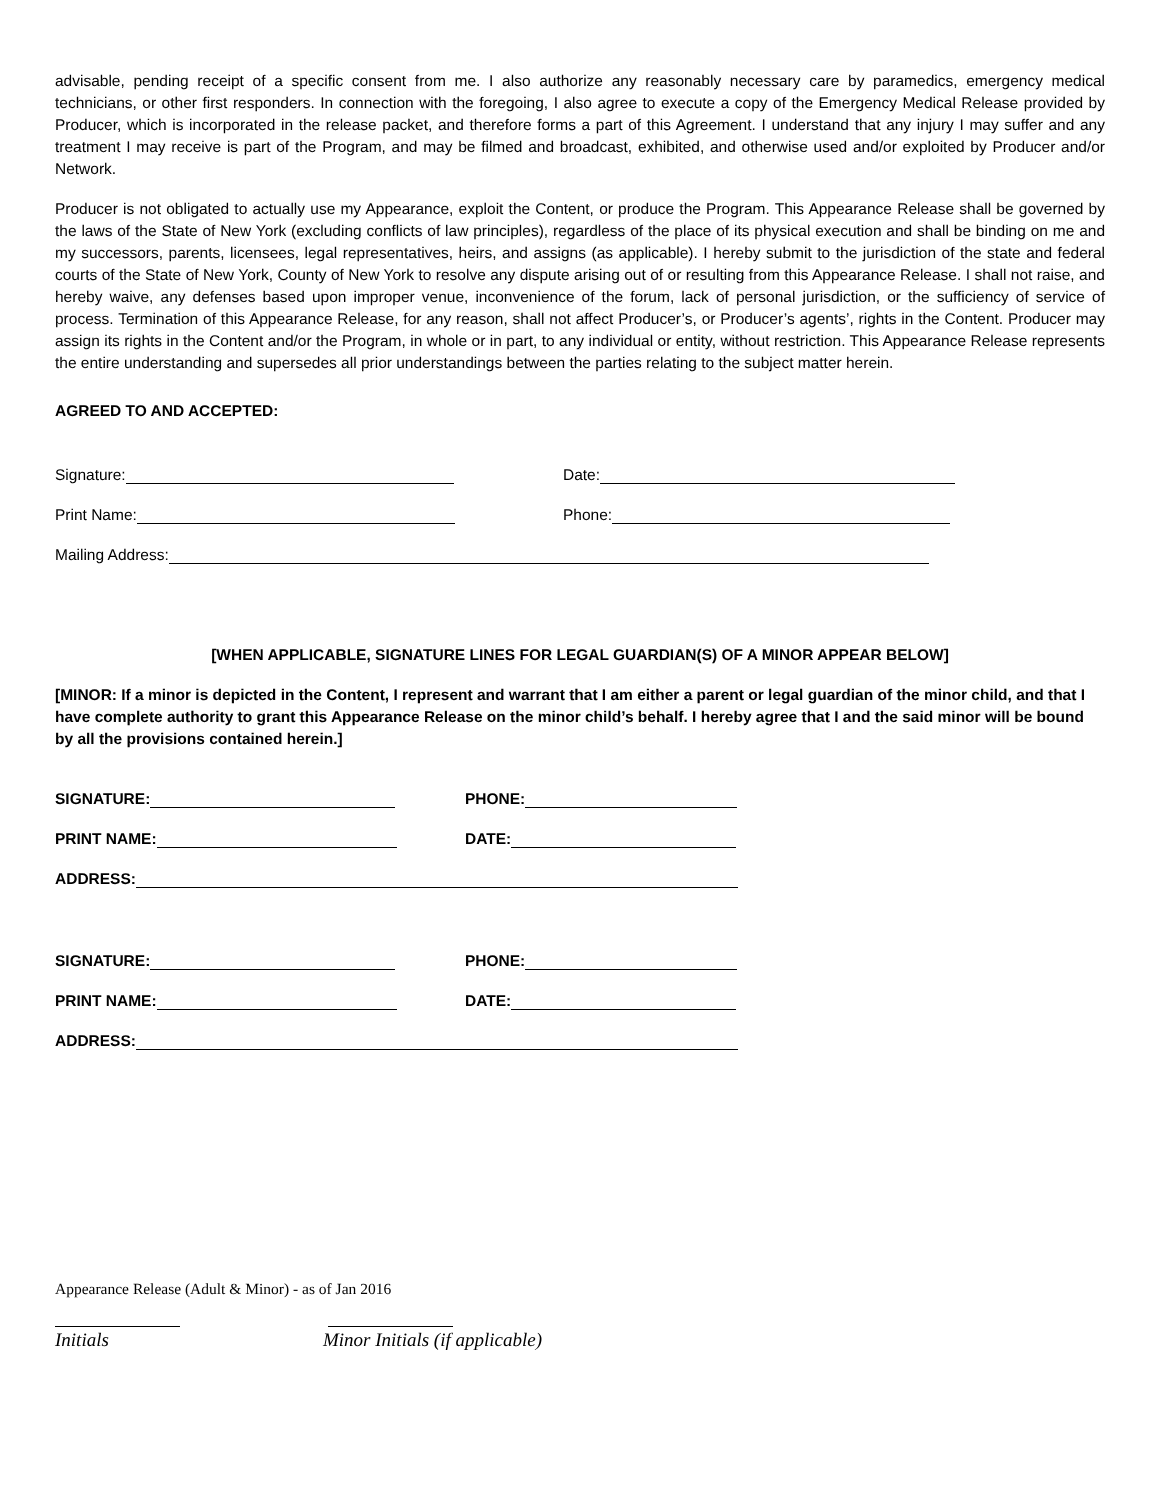advisable, pending receipt of a specific consent from me. I also authorize any reasonably necessary care by paramedics, emergency medical technicians, or other first responders. In connection with the foregoing, I also agree to execute a copy of the Emergency Medical Release provided by Producer, which is incorporated in the release packet, and therefore forms a part of this Agreement. I understand that any injury I may suffer and any treatment I may receive is part of the Program, and may be filmed and broadcast, exhibited, and otherwise used and/or exploited by Producer and/or Network.
Producer is not obligated to actually use my Appearance, exploit the Content, or produce the Program. This Appearance Release shall be governed by the laws of the State of New York (excluding conflicts of law principles), regardless of the place of its physical execution and shall be binding on me and my successors, parents, licensees, legal representatives, heirs, and assigns (as applicable). I hereby submit to the jurisdiction of the state and federal courts of the State of New York, County of New York to resolve any dispute arising out of or resulting from this Appearance Release. I shall not raise, and hereby waive, any defenses based upon improper venue, inconvenience of the forum, lack of personal jurisdiction, or the sufficiency of service of process. Termination of this Appearance Release, for any reason, shall not affect Producer’s, or Producer’s agents’, rights in the Content. Producer may assign its rights in the Content and/or the Program, in whole or in part, to any individual or entity, without restriction. This Appearance Release represents the entire understanding and supersedes all prior understandings between the parties relating to the subject matter herein.
AGREED TO AND ACCEPTED:
Signature: Date:
Print Name: Phone:
Mailing Address:
[WHEN APPLICABLE, SIGNATURE LINES FOR LEGAL GUARDIAN(S) OF A MINOR APPEAR BELOW]
[MINOR: If a minor is depicted in the Content, I represent and warrant that I am either a parent or legal guardian of the minor child, and that I have complete authority to grant this Appearance Release on the minor child’s behalf. I hereby agree that I and the said minor will be bound by all the provisions contained herein.]
SIGNATURE: PHONE:
PRINT NAME: DATE:
ADDRESS:
SIGNATURE: PHONE:
PRINT NAME: DATE:
ADDRESS:
Appearance Release (Adult & Minor) - as of Jan 2016
Initials Minor Initials (if applicable)